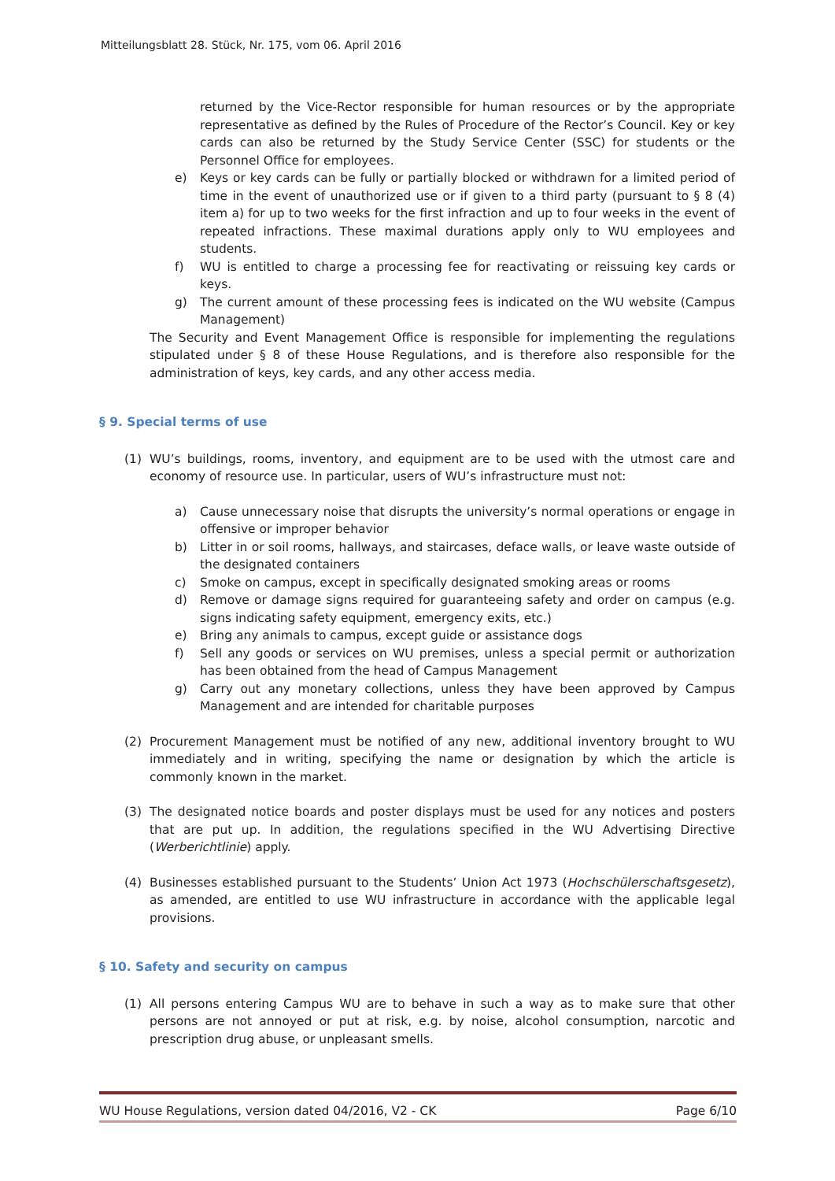Mitteilungsblatt 28. Stück, Nr. 175, vom 06. April 2016
returned by the Vice-Rector responsible for human resources or by the appropriate representative as defined by the Rules of Procedure of the Rector’s Council. Key or key cards can also be returned by the Study Service Center (SSC) for students or the Personnel Office for employees.
e) Keys or key cards can be fully or partially blocked or withdrawn for a limited period of time in the event of unauthorized use or if given to a third party (pursuant to § 8 (4) item a) for up to two weeks for the first infraction and up to four weeks in the event of repeated infractions. These maximal durations apply only to WU employees and students.
f) WU is entitled to charge a processing fee for reactivating or reissuing key cards or keys.
g) The current amount of these processing fees is indicated on the WU website (Campus Management)
The Security and Event Management Office is responsible for implementing the regulations stipulated under § 8 of these House Regulations, and is therefore also responsible for the administration of keys, key cards, and any other access media.
§ 9. Special terms of use
(1) WU’s buildings, rooms, inventory, and equipment are to be used with the utmost care and economy of resource use. In particular, users of WU’s infrastructure must not:
a) Cause unnecessary noise that disrupts the university’s normal operations or engage in offensive or improper behavior
b) Litter in or soil rooms, hallways, and staircases, deface walls, or leave waste outside of the designated containers
c) Smoke on campus, except in specifically designated smoking areas or rooms
d) Remove or damage signs required for guaranteeing safety and order on campus (e.g. signs indicating safety equipment, emergency exits, etc.)
e) Bring any animals to campus, except guide or assistance dogs
f) Sell any goods or services on WU premises, unless a special permit or authorization has been obtained from the head of Campus Management
g) Carry out any monetary collections, unless they have been approved by Campus Management and are intended for charitable purposes
(2) Procurement Management must be notified of any new, additional inventory brought to WU immediately and in writing, specifying the name or designation by which the article is commonly known in the market.
(3) The designated notice boards and poster displays must be used for any notices and posters that are put up. In addition, the regulations specified in the WU Advertising Directive (Werberichtlinie) apply.
(4) Businesses established pursuant to the Students’ Union Act 1973 (Hochschülerschaftsgesetz), as amended, are entitled to use WU infrastructure in accordance with the applicable legal provisions.
§ 10. Safety and security on campus
(1) All persons entering Campus WU are to behave in such a way as to make sure that other persons are not annoyed or put at risk, e.g. by noise, alcohol consumption, narcotic and prescription drug abuse, or unpleasant smells.
WU House Regulations, version dated 04/2016, V2 - CK Page 6/10